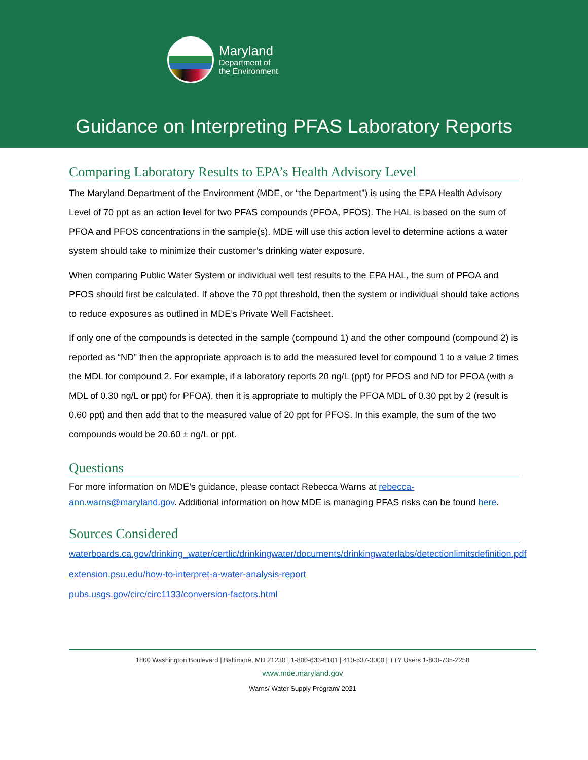Maryland
Department of
the Environment
Guidance on Interpreting PFAS Laboratory Reports
Comparing Laboratory Results to EPA’s Health Advisory Level
The Maryland Department of the Environment (MDE, or “the Department”) is using the EPA Health Advisory Level of 70 ppt as an action level for two PFAS compounds (PFOA, PFOS). The HAL is based on the sum of PFOA and PFOS concentrations in the sample(s). MDE will use this action level to determine actions a water system should take to minimize their customer’s drinking water exposure.
When comparing Public Water System or individual well test results to the EPA HAL, the sum of PFOA and PFOS should first be calculated. If above the 70 ppt threshold, then the system or individual should take actions to reduce exposures as outlined in MDE’s Private Well Factsheet.
If only one of the compounds is detected in the sample (compound 1) and the other compound (compound 2) is reported as “ND” then the appropriate approach is to add the measured level for compound 1 to a value 2 times the MDL for compound 2. For example, if a laboratory reports 20 ng/L (ppt) for PFOS and ND for PFOA (with a MDL of 0.30 ng/L or ppt) for PFOA), then it is appropriate to multiply the PFOA MDL of 0.30 ppt by 2 (result is 0.60 ppt) and then add that to the measured value of 20 ppt for PFOS. In this example, the sum of the two compounds would be 20.60 ± ng/L or ppt.
Questions
For more information on MDE’s guidance, please contact Rebecca Warns at rebecca-ann.warns@maryland.gov. Additional information on how MDE is managing PFAS risks can be found here.
Sources Considered
waterboards.ca.gov/drinking_water/certlic/drinkingwater/documents/drinkingwaterlabs/detectionlimitsdefinition.pdf
extension.psu.edu/how-to-interpret-a-water-analysis-report
pubs.usgs.gov/circ/circ1133/conversion-factors.html
1800 Washington Boulevard | Baltimore, MD 21230 | 1-800-633-6101 | 410-537-3000 | TTY Users 1-800-735-2258
www.mde.maryland.gov
Warns/ Water Supply Program/ 2021